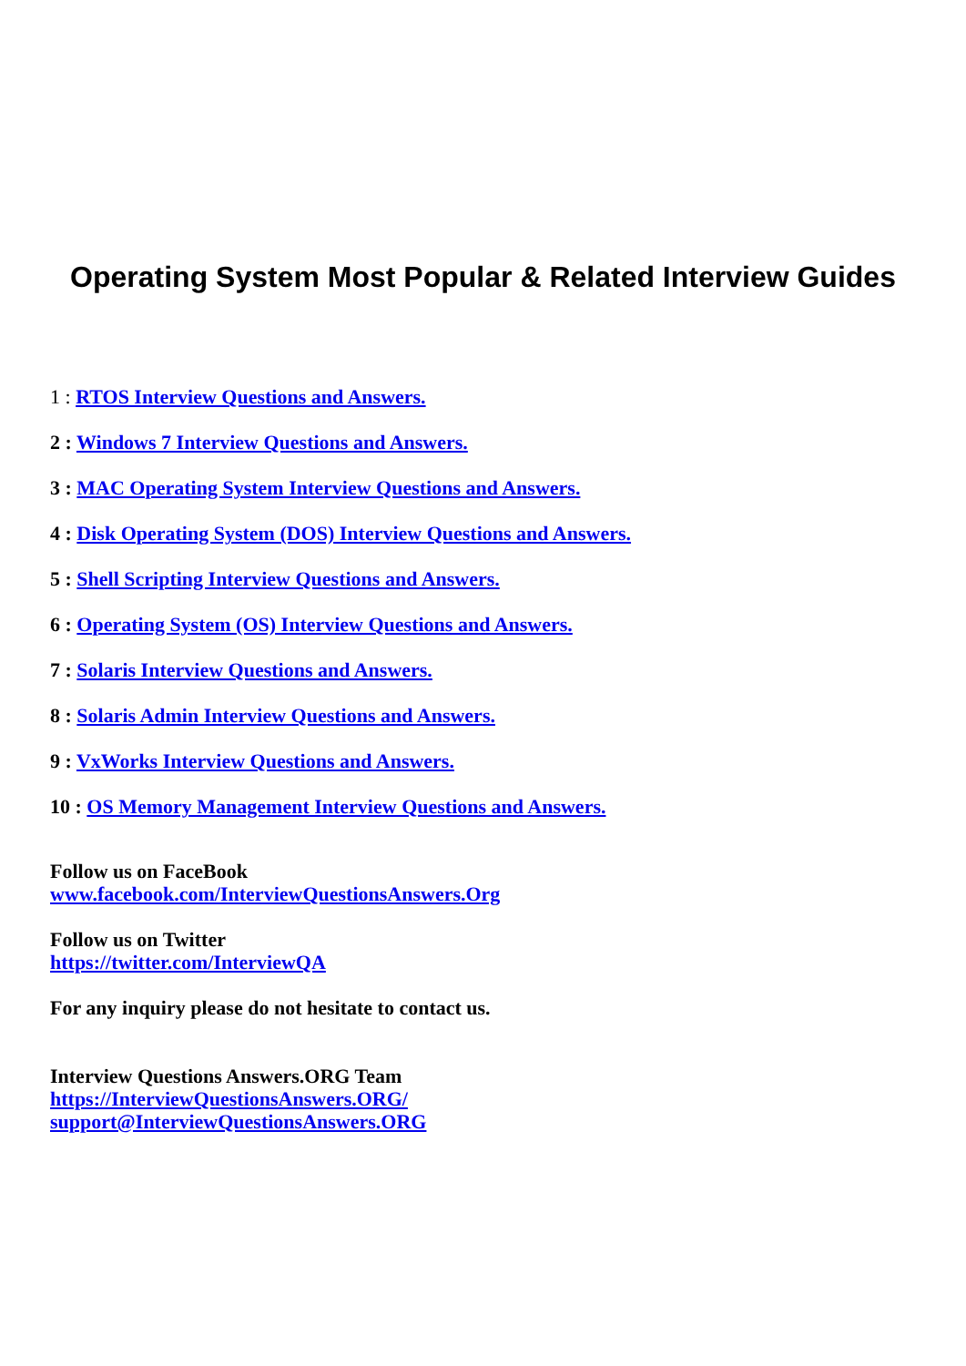Operating System Most Popular & Related Interview Guides
1 : RTOS Interview Questions and Answers.
2 : Windows 7 Interview Questions and Answers.
3 : MAC Operating System Interview Questions and Answers.
4 : Disk Operating System (DOS) Interview Questions and Answers.
5 : Shell Scripting Interview Questions and Answers.
6 : Operating System (OS) Interview Questions and Answers.
7 : Solaris Interview Questions and Answers.
8 : Solaris Admin Interview Questions and Answers.
9 : VxWorks Interview Questions and Answers.
10 : OS Memory Management Interview Questions and Answers.
Follow us on FaceBook
www.facebook.com/InterviewQuestionsAnswers.Org
Follow us on Twitter
https://twitter.com/InterviewQA
For any inquiry please do not hesitate to contact us.
Interview Questions Answers.ORG Team
https://InterviewQuestionsAnswers.ORG/
support@InterviewQuestionsAnswers.ORG